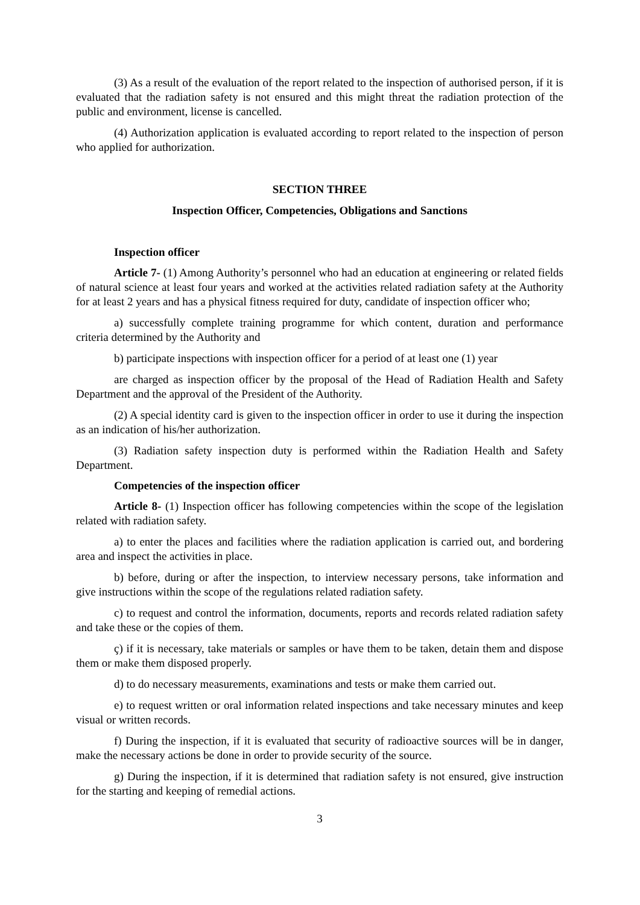(3) As a result of the evaluation of the report related to the inspection of authorised person, if it is evaluated that the radiation safety is not ensured and this might threat the radiation protection of the public and environment, license is cancelled.
(4) Authorization application is evaluated according to report related to the inspection of person who applied for authorization.
SECTION THREE
Inspection Officer, Competencies, Obligations and Sanctions
Inspection officer
Article 7- (1) Among Authority’s personnel who had an education at engineering or related fields of natural science at least four years and worked at the activities related radiation safety at the Authority for at least 2 years and has a physical fitness required for duty, candidate of inspection officer who;
a) successfully complete training programme for which content, duration and performance criteria determined by the Authority and
b) participate inspections with inspection officer for a period of at least one (1) year
are charged as inspection officer by the proposal of the Head of Radiation Health and Safety Department and the approval of the President of the Authority.
(2) A special identity card is given to the inspection officer in order to use it during the inspection as an indication of his/her authorization.
(3) Radiation safety inspection duty is performed within the Radiation Health and Safety Department.
Competencies of the inspection officer
Article 8- (1) Inspection officer has following competencies within the scope of the legislation related with radiation safety.
a) to enter the places and facilities where the radiation application is carried out, and bordering area and inspect the activities in place.
b) before, during or after the inspection, to interview necessary persons, take information and give instructions within the scope of the regulations related radiation safety.
c) to request and control the information, documents, reports and records related radiation safety and take these or the copies of them.
ç) if it is necessary, take materials or samples or have them to be taken, detain them and dispose them or make them disposed properly.
d) to do necessary measurements, examinations and tests or make them carried out.
e) to request written or oral information related inspections and take necessary minutes and keep visual or written records.
f) During the inspection, if it is evaluated that security of radioactive sources will be in danger, make the necessary actions be done in order to provide security of the source.
g) During the inspection, if it is determined that radiation safety is not ensured, give instruction for the starting and keeping of remedial actions.
3